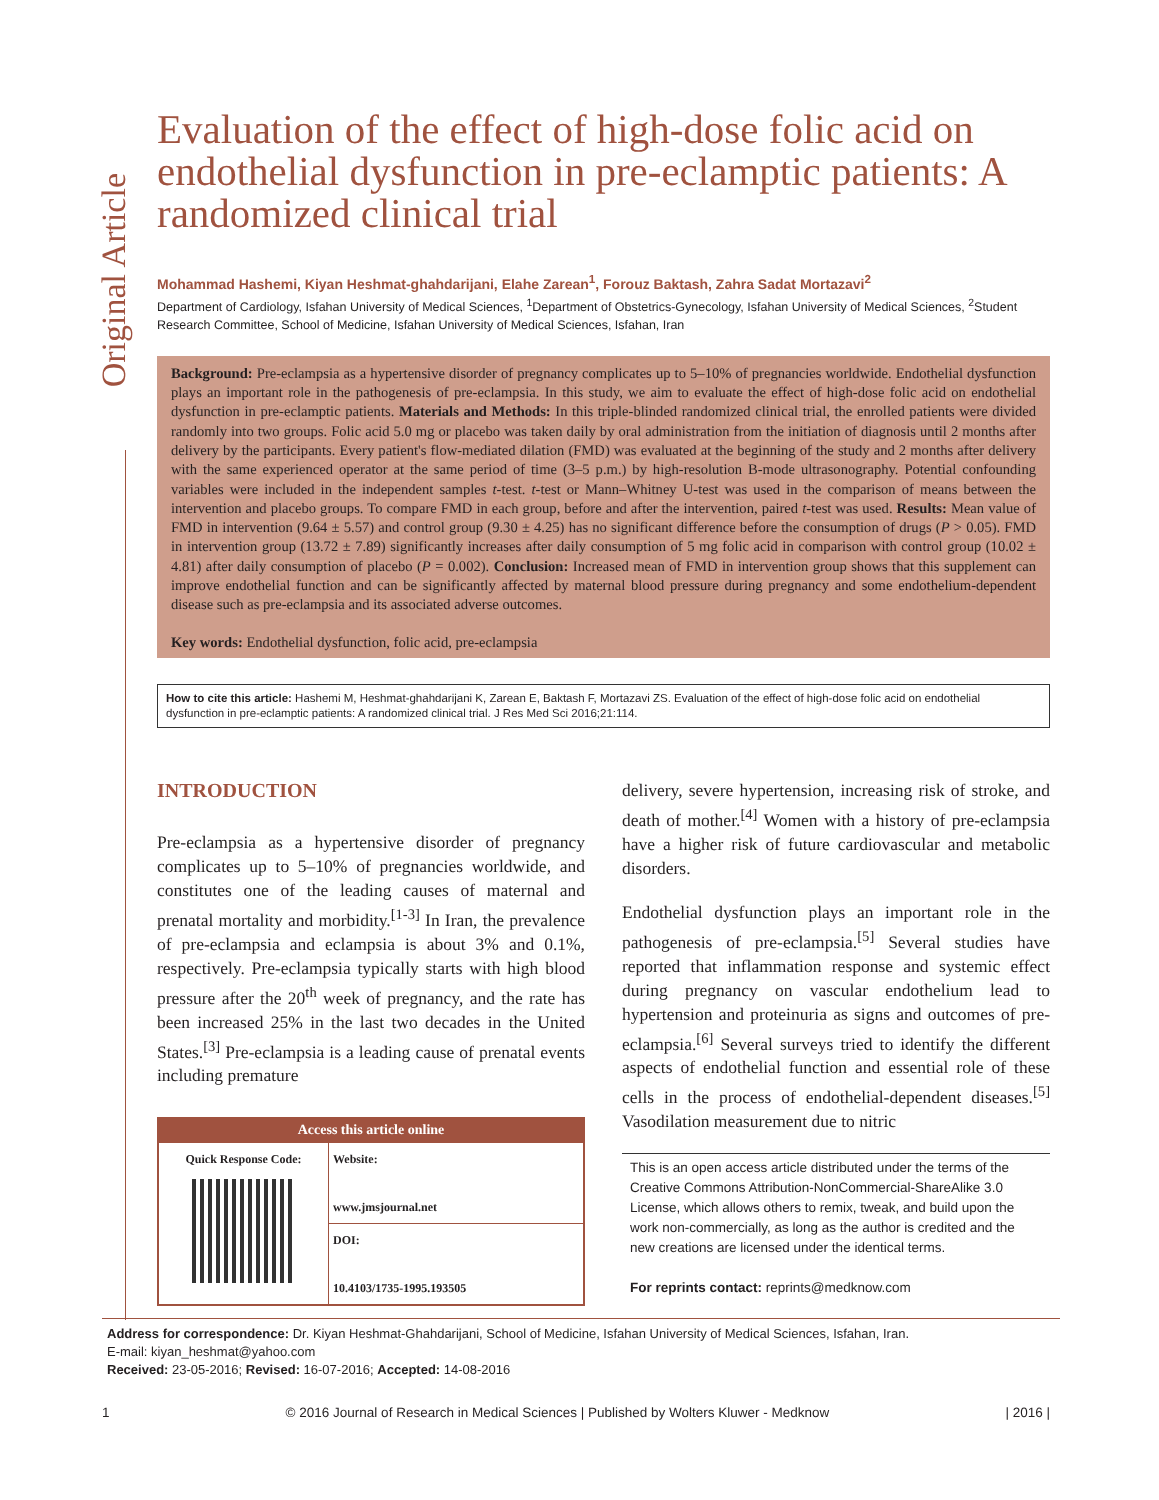Original Article
Evaluation of the effect of high-dose folic acid on endothelial dysfunction in pre-eclamptic patients: A randomized clinical trial
Mohammad Hashemi, Kiyan Heshmat-ghahdarijani, Elahe Zarean<sup>1</sup>, Forouz Baktash, Zahra Sadat Mortazavi<sup>2</sup>
Department of Cardiology, Isfahan University of Medical Sciences, <sup>1</sup>Department of Obstetrics-Gynecology, Isfahan University of Medical Sciences, <sup>2</sup>Student Research Committee, School of Medicine, Isfahan University of Medical Sciences, Isfahan, Iran
Background: Pre-eclampsia as a hypertensive disorder of pregnancy complicates up to 5–10% of pregnancies worldwide. Endothelial dysfunction plays an important role in the pathogenesis of pre-eclampsia. In this study, we aim to evaluate the effect of high-dose folic acid on endothelial dysfunction in pre-eclamptic patients. Materials and Methods: In this triple-blinded randomized clinical trial, the enrolled patients were divided randomly into two groups. Folic acid 5.0 mg or placebo was taken daily by oral administration from the initiation of diagnosis until 2 months after delivery by the participants. Every patient's flow-mediated dilation (FMD) was evaluated at the beginning of the study and 2 months after delivery with the same experienced operator at the same period of time (3–5 p.m.) by high-resolution B-mode ultrasonography. Potential confounding variables were included in the independent samples t-test. t-test or Mann–Whitney U-test was used in the comparison of means between the intervention and placebo groups. To compare FMD in each group, before and after the intervention, paired t-test was used. Results: Mean value of FMD in intervention (9.64 ± 5.57) and control group (9.30 ± 4.25) has no significant difference before the consumption of drugs (P > 0.05). FMD in intervention group (13.72 ± 7.89) significantly increases after daily consumption of 5 mg folic acid in comparison with control group (10.02 ± 4.81) after daily consumption of placebo (P = 0.002). Conclusion: Increased mean of FMD in intervention group shows that this supplement can improve endothelial function and can be significantly affected by maternal blood pressure during pregnancy and some endothelium-dependent disease such as pre-eclampsia and its associated adverse outcomes.
Key words: Endothelial dysfunction, folic acid, pre-eclampsia
How to cite this article: Hashemi M, Heshmat-ghahdarijani K, Zarean E, Baktash F, Mortazavi ZS. Evaluation of the effect of high-dose folic acid on endothelial dysfunction in pre-eclamptic patients: A randomized clinical trial. J Res Med Sci 2016;21:114.
INTRODUCTION
Pre-eclampsia as a hypertensive disorder of pregnancy complicates up to 5–10% of pregnancies worldwide, and constitutes one of the leading causes of maternal and prenatal mortality and morbidity.<sup>[1-3]</sup> In Iran, the prevalence of pre-eclampsia and eclampsia is about 3% and 0.1%, respectively. Pre-eclampsia typically starts with high blood pressure after the 20<sup>th</sup> week of pregnancy, and the rate has been increased 25% in the last two decades in the United States.<sup>[3]</sup> Pre-eclampsia is a leading cause of prenatal events including premature
Access this article online
| Quick Response Code: | Website: www.jmsjournal.net |
| | DOI: 10.4103/1735-1995.193505 |
delivery, severe hypertension, increasing risk of stroke, and death of mother.<sup>[4]</sup> Women with a history of pre-eclampsia have a higher risk of future cardiovascular and metabolic disorders.
Endothelial dysfunction plays an important role in the pathogenesis of pre-eclampsia.<sup>[5]</sup> Several studies have reported that inflammation response and systemic effect during pregnancy on vascular endothelium lead to hypertension and proteinuria as signs and outcomes of pre-eclampsia.<sup>[6]</sup> Several surveys tried to identify the different aspects of endothelial function and essential role of these cells in the process of endothelial-dependent diseases.<sup>[5]</sup> Vasodilation measurement due to nitric
This is an open access article distributed under the terms of the Creative Commons Attribution-NonCommercial-ShareAlike 3.0 License, which allows others to remix, tweak, and build upon the work non-commercially, as long as the author is credited and the new creations are licensed under the identical terms.
For reprints contact: reprints@medknow.com
Address for correspondence: Dr. Kiyan Heshmat-Ghahdarijani, School of Medicine, Isfahan University of Medical Sciences, Isfahan, Iran.
E-mail: kiyan_heshmat@yahoo.com
Received: 23-05-2016; Revised: 16-07-2016; Accepted: 14-08-2016
1 © 2016 Journal of Research in Medical Sciences | Published by Wolters Kluwer - Medknow | 2016 |